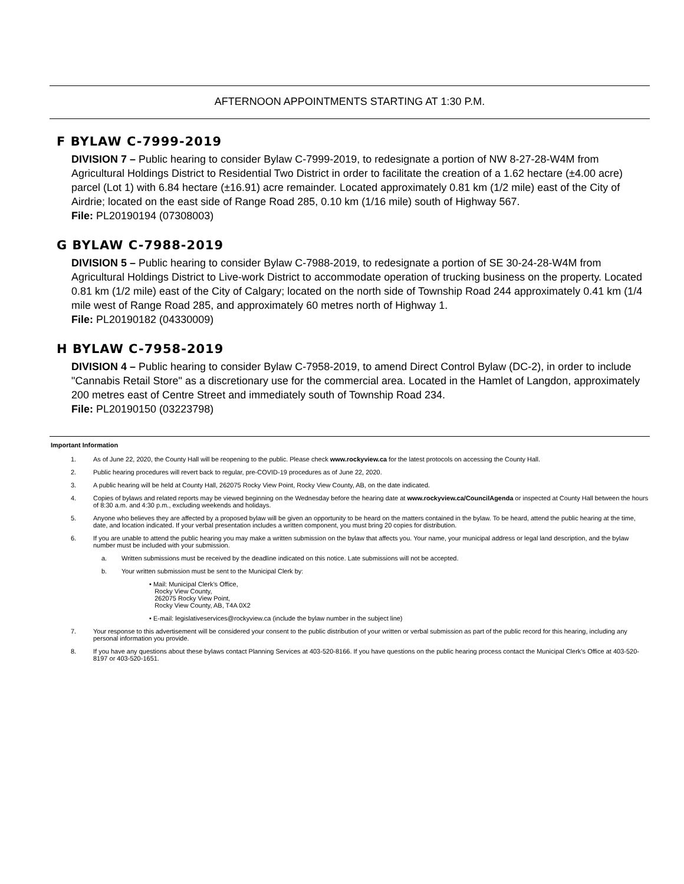AFTERNOON APPOINTMENTS STARTING AT 1:30 P.M.
F BYLAW C-7999-2019
DIVISION 7 – Public hearing to consider Bylaw C-7999-2019, to redesignate a portion of NW 8-27-28-W4M from Agricultural Holdings District to Residential Two District in order to facilitate the creation of a 1.62 hectare (±4.00 acre) parcel (Lot 1) with 6.84 hectare (±16.91) acre remainder. Located approximately 0.81 km (1/2 mile) east of the City of Airdrie; located on the east side of Range Road 285, 0.10 km (1/16 mile) south of Highway 567.
File: PL20190194 (07308003)
G BYLAW C-7988-2019
DIVISION 5 – Public hearing to consider Bylaw C-7988-2019, to redesignate a portion of SE 30-24-28-W4M from Agricultural Holdings District to Live-work District to accommodate operation of trucking business on the property. Located 0.81 km (1/2 mile) east of the City of Calgary; located on the north side of Township Road 244 approximately 0.41 km (1/4 mile west of Range Road 285, and approximately 60 metres north of Highway 1.
File: PL20190182 (04330009)
H BYLAW C-7958-2019
DIVISION 4 – Public hearing to consider Bylaw C-7958-2019, to amend Direct Control Bylaw (DC-2), in order to include "Cannabis Retail Store" as a discretionary use for the commercial area. Located in the Hamlet of Langdon, approximately 200 metres east of Centre Street and immediately south of Township Road 234.
File: PL20190150 (03223798)
Important Information
1. As of June 22, 2020, the County Hall will be reopening to the public. Please check www.rockyview.ca for the latest protocols on accessing the County Hall.
2. Public hearing procedures will revert back to regular, pre-COVID-19 procedures as of June 22, 2020.
3. A public hearing will be held at County Hall, 262075 Rocky View Point, Rocky View County, AB, on the date indicated.
4. Copies of bylaws and related reports may be viewed beginning on the Wednesday before the hearing date at www.rockyview.ca/CouncilAgenda or inspected at County Hall between the hours of 8:30 a.m. and 4:30 p.m., excluding weekends and holidays.
5. Anyone who believes they are affected by a proposed bylaw will be given an opportunity to be heard on the matters contained in the bylaw. To be heard, attend the public hearing at the time, date, and location indicated. If your verbal presentation includes a written component, you must bring 20 copies for distribution.
6. If you are unable to attend the public hearing you may make a written submission on the bylaw that affects you. Your name, your municipal address or legal land description, and the bylaw number must be included with your submission.
a. Written submissions must be received by the deadline indicated on this notice. Late submissions will not be accepted.
b. Your written submission must be sent to the Municipal Clerk by:
• Mail: Municipal Clerk’s Office,
Rocky View County,
262075 Rocky View Point,
Rocky View County, AB, T4A 0X2
• E-mail: legislativeservices@rockyview.ca (include the bylaw number in the subject line)
7. Your response to this advertisement will be considered your consent to the public distribution of your written or verbal submission as part of the public record for this hearing, including any personal information you provide.
8. If you have any questions about these bylaws contact Planning Services at 403-520-8166. If you have questions on the public hearing process contact the Municipal Clerk’s Office at 403-520-8197 or 403-520-1651.